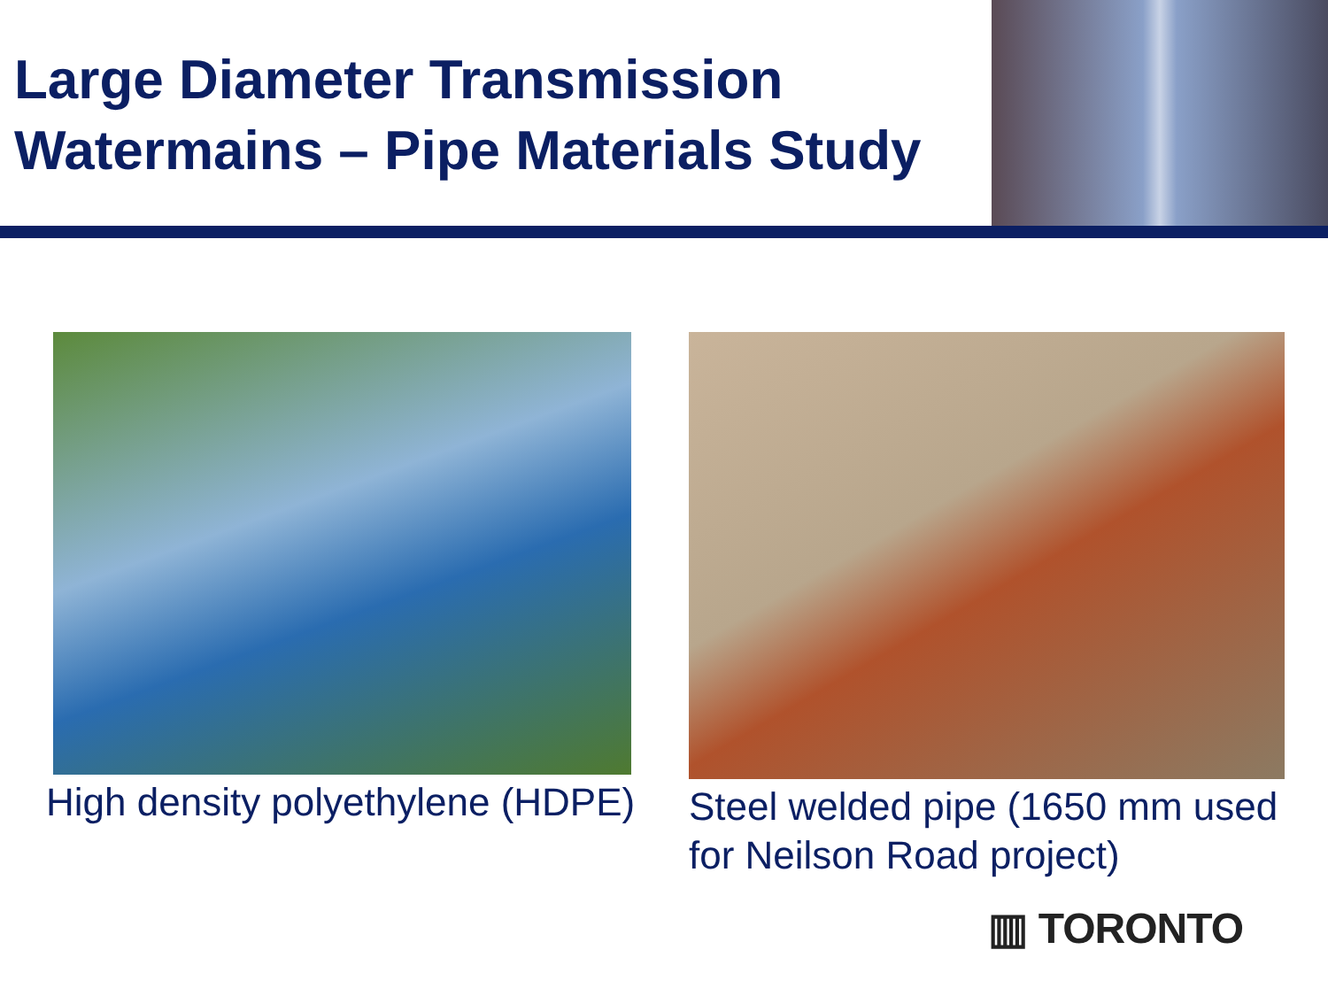Large Diameter Transmission
Watermains – Pipe Materials Study
High density polyethylene (HDPE) Steel welded pipe (1650 mm used for Neilson Road project)
▥ TORONTO